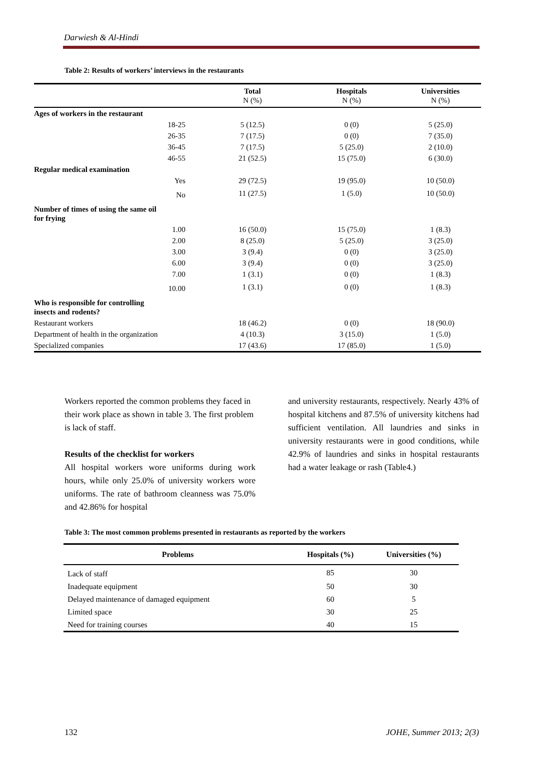Darwiesh & Al-Hindi
Table 2: Results of workers’ interviews in the restaurants
| | Total N (%) | Hospitals N (%) | Universities N (%) |
| --- | --- | --- | --- |
| Ages of workers in the restaurant | | | |
| 18-25 | 5 (12.5) | 0 (0) | 5 (25.0) |
| 26-35 | 7 (17.5) | 0 (0) | 7 (35.0) |
| 36-45 | 7 (17.5) | 5 (25.0) | 2 (10.0) |
| 46-55 | 21 (52.5) | 15 (75.0) | 6 (30.0) |
| Regular medical examination | | | |
| Yes | 29 (72.5) | 19 (95.0) | 10 (50.0) |
| No | 11 (27.5) | 1 (5.0) | 10 (50.0) |
| Number of times of using the same oil for frying | | | |
| 1.00 | 16 (50.0) | 15 (75.0) | 1 (8.3) |
| 2.00 | 8 (25.0) | 5 (25.0) | 3 (25.0) |
| 3.00 | 3 (9.4) | 0 (0) | 3 (25.0) |
| 6.00 | 3 (9.4) | 0 (0) | 3 (25.0) |
| 7.00 | 1 (3.1) | 0 (0) | 1 (8.3) |
| 10.00 | 1 (3.1) | 0 (0) | 1 (8.3) |
| Who is responsible for controlling insects and rodents? | | | |
| Restaurant workers | 18 (46.2) | 0 (0) | 18 (90.0) |
| Department of health in the organization | 4 (10.3) | 3 (15.0) | 1 (5.0) |
| Specialized companies | 17 (43.6) | 17 (85.0) | 1 (5.0) |
Workers reported the common problems they faced in their work place as shown in table 3. The first problem is lack of staff.
Results of the checklist for workers
All hospital workers wore uniforms during work hours, while only 25.0% of university workers wore uniforms. The rate of bathroom cleanness was 75.0% and 42.86% for hospital
and university restaurants, respectively. Nearly 43% of hospital kitchens and 87.5% of university kitchens had sufficient ventilation. All laundries and sinks in university restaurants were in good conditions, while 42.9% of laundries and sinks in hospital restaurants had a water leakage or rash (Table4.)
Table 3: The most common problems presented in restaurants as reported by the workers
| Problems | Hospitals (%) | Universities (%) |
| --- | --- | --- |
| Lack of staff | 85 | 30 |
| Inadequate equipment | 50 | 30 |
| Delayed maintenance of damaged equipment | 60 | 5 |
| Limited space | 30 | 25 |
| Need for training courses | 40 | 15 |
132 JOHE, Summer 2013; 2(3)